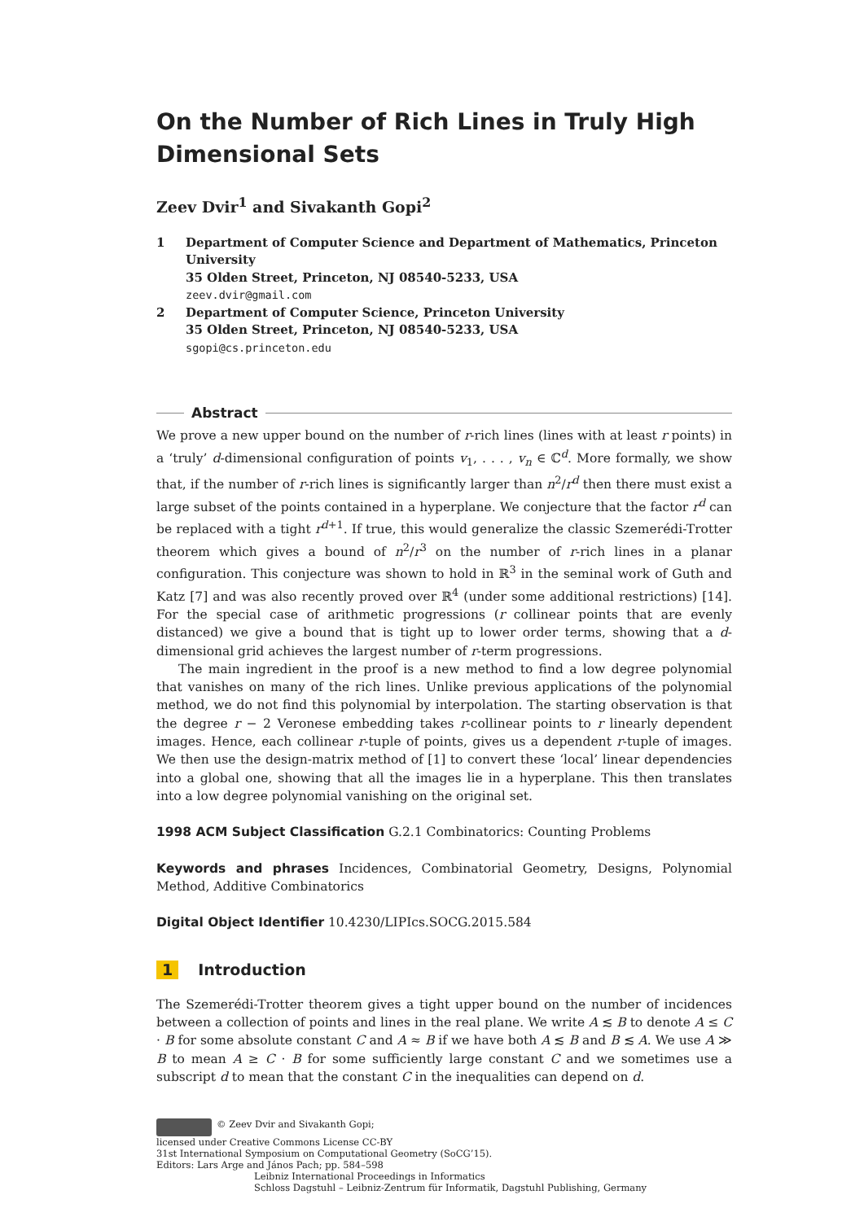On the Number of Rich Lines in Truly High Dimensional Sets
Zeev Dvir<sup>1</sup> and Sivakanth Gopi<sup>2</sup>
1 Department of Computer Science and Department of Mathematics, Princeton University
35 Olden Street, Princeton, NJ 08540-5233, USA
zeev.dvir@gmail.com
2 Department of Computer Science, Princeton University
35 Olden Street, Princeton, NJ 08540-5233, USA
sgopi@cs.princeton.edu
Abstract
We prove a new upper bound on the number of r-rich lines (lines with at least r points) in a ‘truly’ d-dimensional configuration of points v<sub>1</sub>, . . . , v<sub>n</sub> ∈ ℂ<sup>d</sup>. More formally, we show that, if the number of r-rich lines is significantly larger than n<sup>2</sup>/r<sup>d</sup> then there must exist a large subset of the points contained in a hyperplane. We conjecture that the factor r<sup>d</sup> can be replaced with a tight r<sup>d+1</sup>. If true, this would generalize the classic Szemerédi-Trotter theorem which gives a bound of n<sup>2</sup>/r<sup>3</sup> on the number of r-rich lines in a planar configuration. This conjecture was shown to hold in ℝ<sup>3</sup> in the seminal work of Guth and Katz [7] and was also recently proved over ℝ<sup>4</sup> (under some additional restrictions) [14]. For the special case of arithmetic progressions (r collinear points that are evenly distanced) we give a bound that is tight up to lower order terms, showing that a d-dimensional grid achieves the largest number of r-term progressions.
The main ingredient in the proof is a new method to find a low degree polynomial that vanishes on many of the rich lines. Unlike previous applications of the polynomial method, we do not find this polynomial by interpolation. The starting observation is that the degree r − 2 Veronese embedding takes r-collinear points to r linearly dependent images. Hence, each collinear r-tuple of points, gives us a dependent r-tuple of images. We then use the design-matrix method of [1] to convert these ‘local’ linear dependencies into a global one, showing that all the images lie in a hyperplane. This then translates into a low degree polynomial vanishing on the original set.
1998 ACM Subject Classification G.2.1 Combinatorics: Counting Problems
Keywords and phrases Incidences, Combinatorial Geometry, Designs, Polynomial Method, Additive Combinatorics
Digital Object Identifier 10.4230/LIPIcs.SOCG.2015.584
1 Introduction
The Szemerédi-Trotter theorem gives a tight upper bound on the number of incidences between a collection of points and lines in the real plane. We write A ≲ B to denote A ≤ C · B for some absolute constant C and A ≈ B if we have both A ≲ B and B ≲ A. We use A ≫ B to mean A ≥ C · B for some sufficiently large constant C and we sometimes use a subscript d to mean that the constant C in the inequalities can depend on d.
© Zeev Dvir and Sivakanth Gopi;
licensed under Creative Commons License CC-BY
31st International Symposium on Computational Geometry (SoCG’15).
Editors: Lars Arge and János Pach; pp. 584–598
Leibniz International Proceedings in Informatics
Schloss Dagstuhl – Leibniz-Zentrum für Informatik, Dagstuhl Publishing, Germany